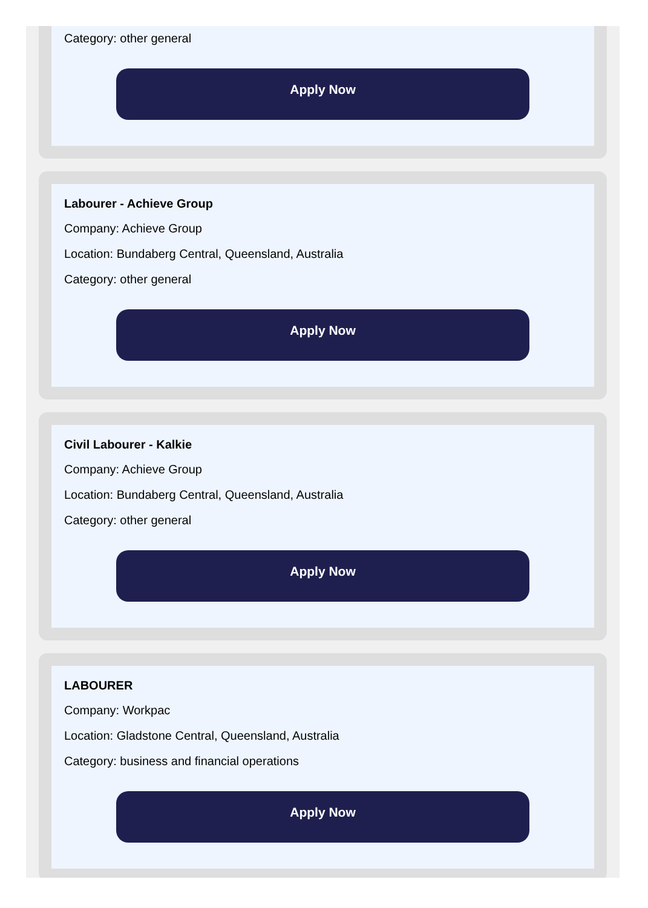Category: other general
Apply Now
Labourer - Achieve Group
Company: Achieve Group
Location: Bundaberg Central, Queensland, Australia
Category: other general
Apply Now
Civil Labourer - Kalkie
Company: Achieve Group
Location: Bundaberg Central, Queensland, Australia
Category: other general
Apply Now
LABOURER
Company: Workpac
Location: Gladstone Central, Queensland, Australia
Category: business and financial operations
Apply Now